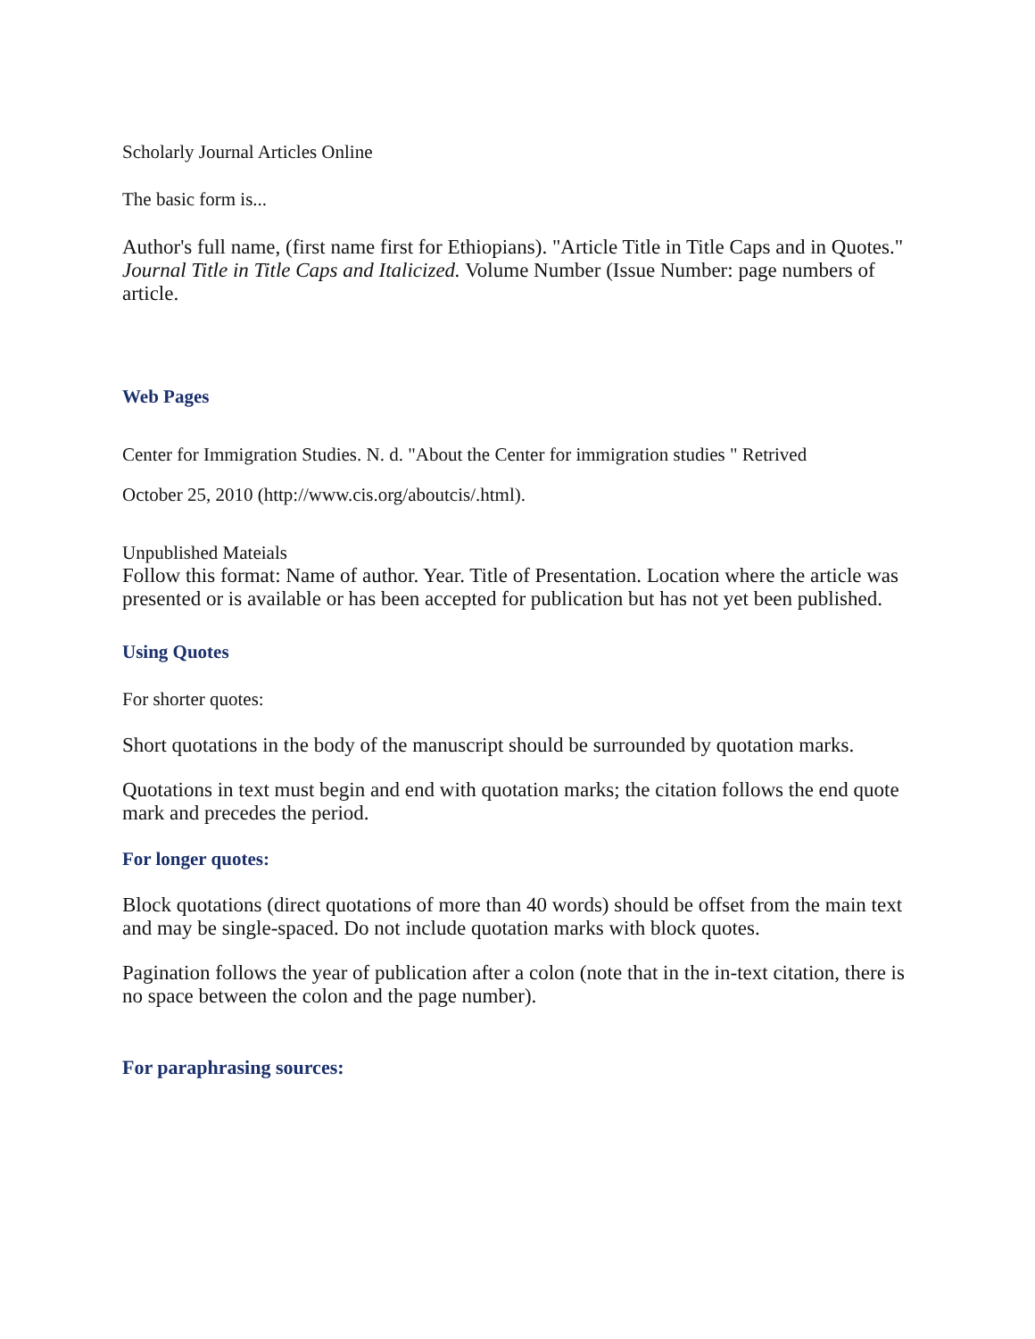Scholarly Journal Articles Online
The basic form is...
Author's full name, (first name first for Ethiopians). "Article Title in Title Caps and in Quotes." Journal Title in Title Caps and Italicized. Volume Number (Issue Number: page numbers of article.
Web Pages
Center for Immigration Studies. N. d. "About the Center for immigration studies " Retrived
October 25, 2010 (http://www.cis.org/aboutcis/.html).
Unpublished Mateials
Follow this format: Name of author. Year. Title of Presentation. Location where the article was presented or is available or has been accepted for publication but has not yet been published.
Using Quotes
For shorter quotes:
Short quotations in the body of the manuscript should be surrounded by quotation marks.
Quotations in text must begin and end with quotation marks; the citation follows the end quote mark and precedes the period.
For longer quotes:
Block quotations (direct quotations of more than 40 words) should be offset from the main text and may be single-spaced. Do not include quotation marks with block quotes.
Pagination follows the year of publication after a colon (note that in the in-text citation, there is no space between the colon and the page number).
For paraphrasing sources: